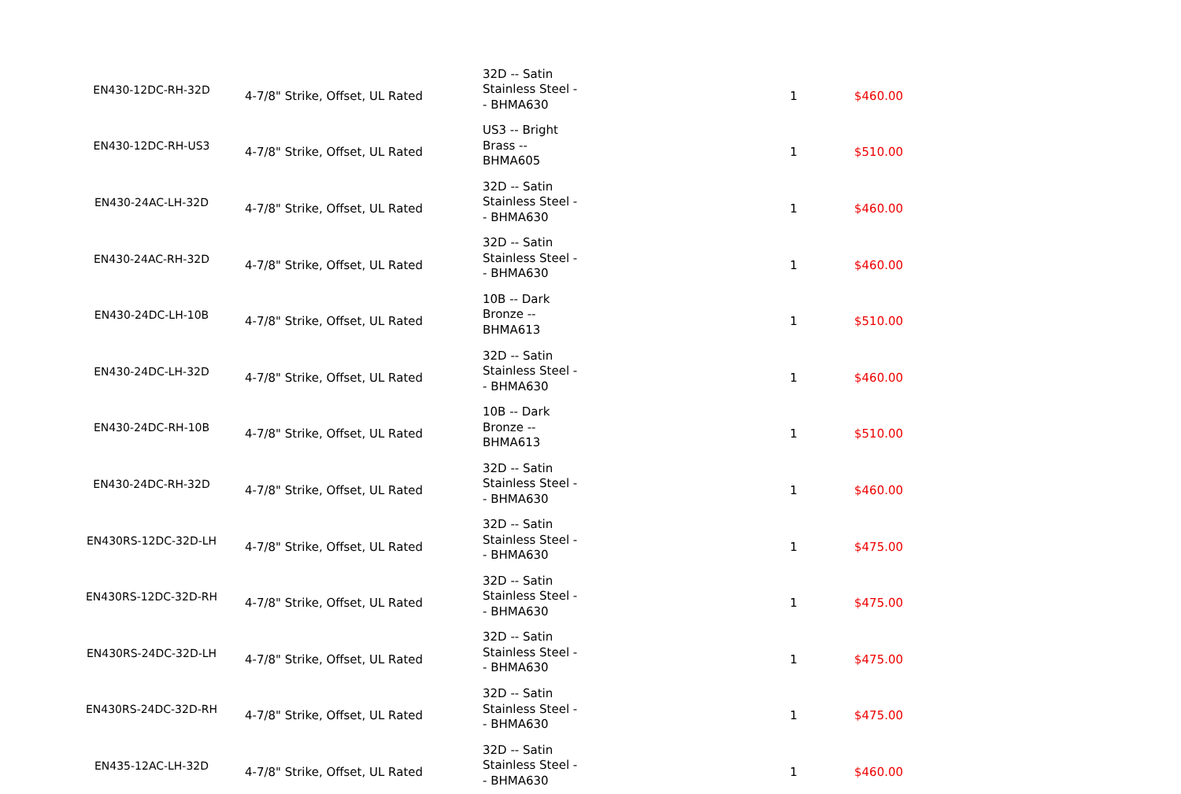| EN430-12DC-RH-32D | 4-7/8" Strike, Offset, UL Rated | 32D -- Satin Stainless Steel - - BHMA630 | 1 | $460.00 |
| EN430-12DC-RH-US3 | 4-7/8" Strike, Offset, UL Rated | US3 -- Bright Brass -- BHMA605 | 1 | $510.00 |
| EN430-24AC-LH-32D | 4-7/8" Strike, Offset, UL Rated | 32D -- Satin Stainless Steel - - BHMA630 | 1 | $460.00 |
| EN430-24AC-RH-32D | 4-7/8" Strike, Offset, UL Rated | 32D -- Satin Stainless Steel - - BHMA630 | 1 | $460.00 |
| EN430-24DC-LH-10B | 4-7/8" Strike, Offset, UL Rated | 10B -- Dark Bronze -- BHMA613 | 1 | $510.00 |
| EN430-24DC-LH-32D | 4-7/8" Strike, Offset, UL Rated | 32D -- Satin Stainless Steel - - BHMA630 | 1 | $460.00 |
| EN430-24DC-RH-10B | 4-7/8" Strike, Offset, UL Rated | 10B -- Dark Bronze -- BHMA613 | 1 | $510.00 |
| EN430-24DC-RH-32D | 4-7/8" Strike, Offset, UL Rated | 32D -- Satin Stainless Steel - - BHMA630 | 1 | $460.00 |
| EN430RS-12DC-32D-LH | 4-7/8" Strike, Offset, UL Rated | 32D -- Satin Stainless Steel - - BHMA630 | 1 | $475.00 |
| EN430RS-12DC-32D-RH | 4-7/8" Strike, Offset, UL Rated | 32D -- Satin Stainless Steel - - BHMA630 | 1 | $475.00 |
| EN430RS-24DC-32D-LH | 4-7/8" Strike, Offset, UL Rated | 32D -- Satin Stainless Steel - - BHMA630 | 1 | $475.00 |
| EN430RS-24DC-32D-RH | 4-7/8" Strike, Offset, UL Rated | 32D -- Satin Stainless Steel - - BHMA630 | 1 | $475.00 |
| EN435-12AC-LH-32D | 4-7/8" Strike, Offset, UL Rated | 32D -- Satin Stainless Steel - - BHMA630 | 1 | $460.00 |